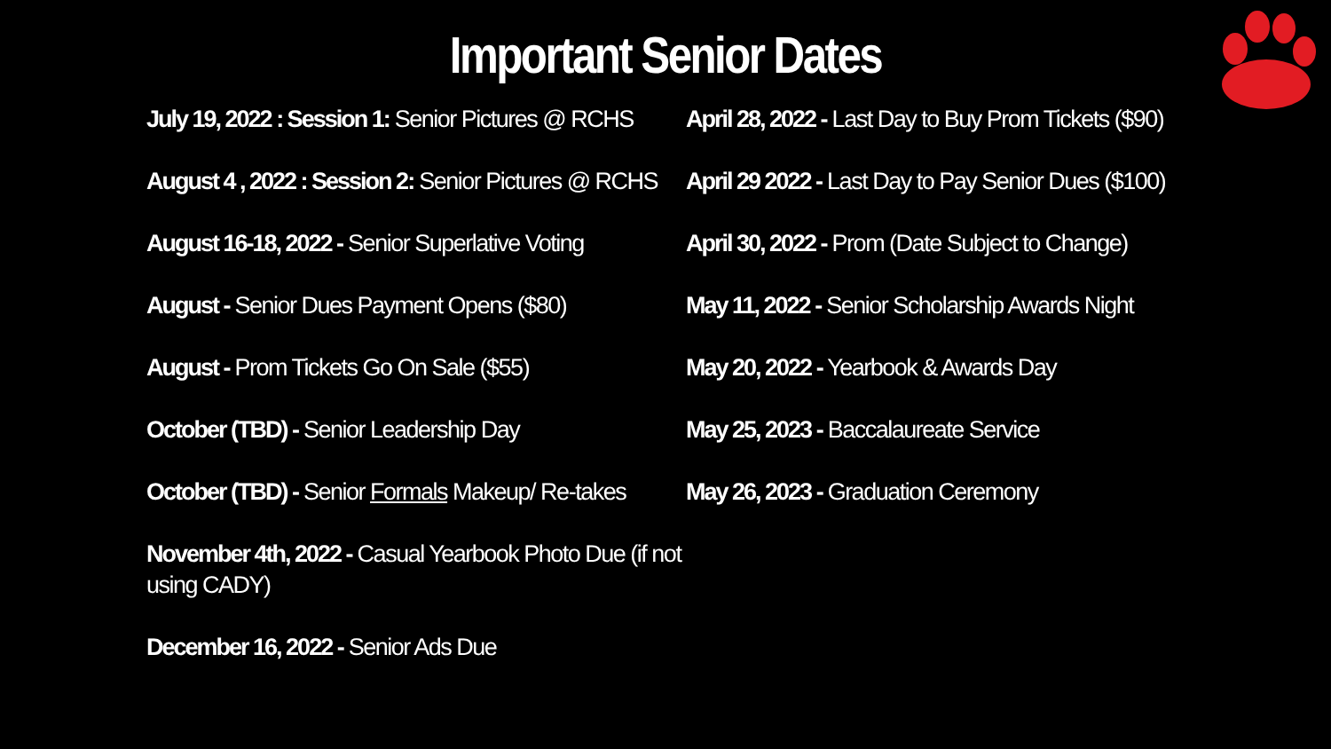Important Senior Dates
July 19, 2022 : Session 1: Senior Pictures @ RCHS
August 4 , 2022 : Session 2: Senior Pictures @ RCHS
August 16-18, 2022 - Senior Superlative Voting
August - Senior Dues Payment Opens ($80)
August - Prom Tickets Go On Sale ($55)
October (TBD) - Senior Leadership Day
October (TBD) - Senior Formals Makeup/ Re-takes
November 4th, 2022 - Casual Yearbook Photo Due (if not using CADY)
December 16, 2022 - Senior Ads Due
April 28, 2022 - Last Day to Buy Prom Tickets ($90)
April 29 2022 - Last Day to Pay Senior Dues ($100)
April 30, 2022 - Prom (Date Subject to Change)
May 11, 2022 - Senior Scholarship Awards Night
May 20, 2022 - Yearbook & Awards Day
May 25, 2023 - Baccalaureate Service
May 26, 2023 - Graduation Ceremony